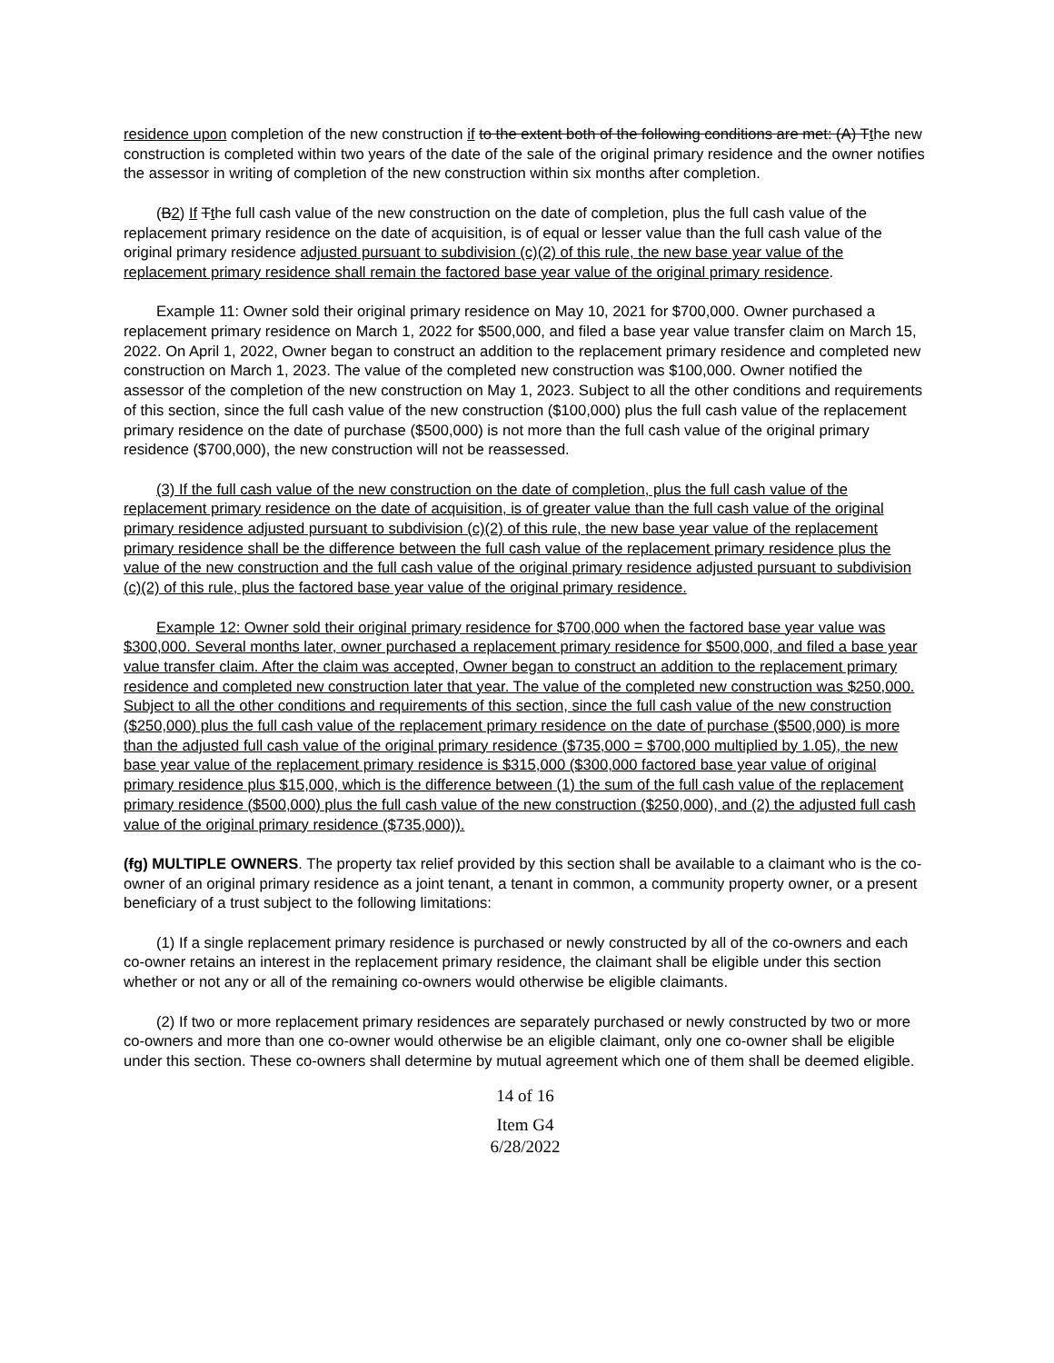residence upon completion of the new construction if to the extent both of the following conditions are met: (A) Tthe new construction is completed within two years of the date of the sale of the original primary residence and the owner notifies the assessor in writing of completion of the new construction within six months after completion.
(B2) If Tthe full cash value of the new construction on the date of completion, plus the full cash value of the replacement primary residence on the date of acquisition, is of equal or lesser value than the full cash value of the original primary residence adjusted pursuant to subdivision (c)(2) of this rule, the new base year value of the replacement primary residence shall remain the factored base year value of the original primary residence.
Example 11: Owner sold their original primary residence on May 10, 2021 for $700,000. Owner purchased a replacement primary residence on March 1, 2022 for $500,000, and filed a base year value transfer claim on March 15, 2022. On April 1, 2022, Owner began to construct an addition to the replacement primary residence and completed new construction on March 1, 2023. The value of the completed new construction was $100,000. Owner notified the assessor of the completion of the new construction on May 1, 2023. Subject to all the other conditions and requirements of this section, since the full cash value of the new construction ($100,000) plus the full cash value of the replacement primary residence on the date of purchase ($500,000) is not more than the full cash value of the original primary residence ($700,000), the new construction will not be reassessed.
(3) If the full cash value of the new construction on the date of completion, plus the full cash value of the replacement primary residence on the date of acquisition, is of greater value than the full cash value of the original primary residence adjusted pursuant to subdivision (c)(2) of this rule, the new base year value of the replacement primary residence shall be the difference between the full cash value of the replacement primary residence plus the value of the new construction and the full cash value of the original primary residence adjusted pursuant to subdivision (c)(2) of this rule, plus the factored base year value of the original primary residence.
Example 12: Owner sold their original primary residence for $700,000 when the factored base year value was $300,000. Several months later, owner purchased a replacement primary residence for $500,000, and filed a base year value transfer claim. After the claim was accepted, Owner began to construct an addition to the replacement primary residence and completed new construction later that year. The value of the completed new construction was $250,000. Subject to all the other conditions and requirements of this section, since the full cash value of the new construction ($250,000) plus the full cash value of the replacement primary residence on the date of purchase ($500,000) is more than the adjusted full cash value of the original primary residence ($735,000 = $700,000 multiplied by 1.05), the new base year value of the replacement primary residence is $315,000 ($300,000 factored base year value of original primary residence plus $15,000, which is the difference between (1) the sum of the full cash value of the replacement primary residence ($500,000) plus the full cash value of the new construction ($250,000), and (2) the adjusted full cash value of the original primary residence ($735,000)).
(fg) MULTIPLE OWNERS. The property tax relief provided by this section shall be available to a claimant who is the co-owner of an original primary residence as a joint tenant, a tenant in common, a community property owner, or a present beneficiary of a trust subject to the following limitations:
(1) If a single replacement primary residence is purchased or newly constructed by all of the co-owners and each co-owner retains an interest in the replacement primary residence, the claimant shall be eligible under this section whether or not any or all of the remaining co-owners would otherwise be eligible claimants.
(2) If two or more replacement primary residences are separately purchased or newly constructed by two or more co-owners and more than one co-owner would otherwise be an eligible claimant, only one co-owner shall be eligible under this section. These co-owners shall determine by mutual agreement which one of them shall be deemed eligible.
14 of 16
Item G4
6/28/2022